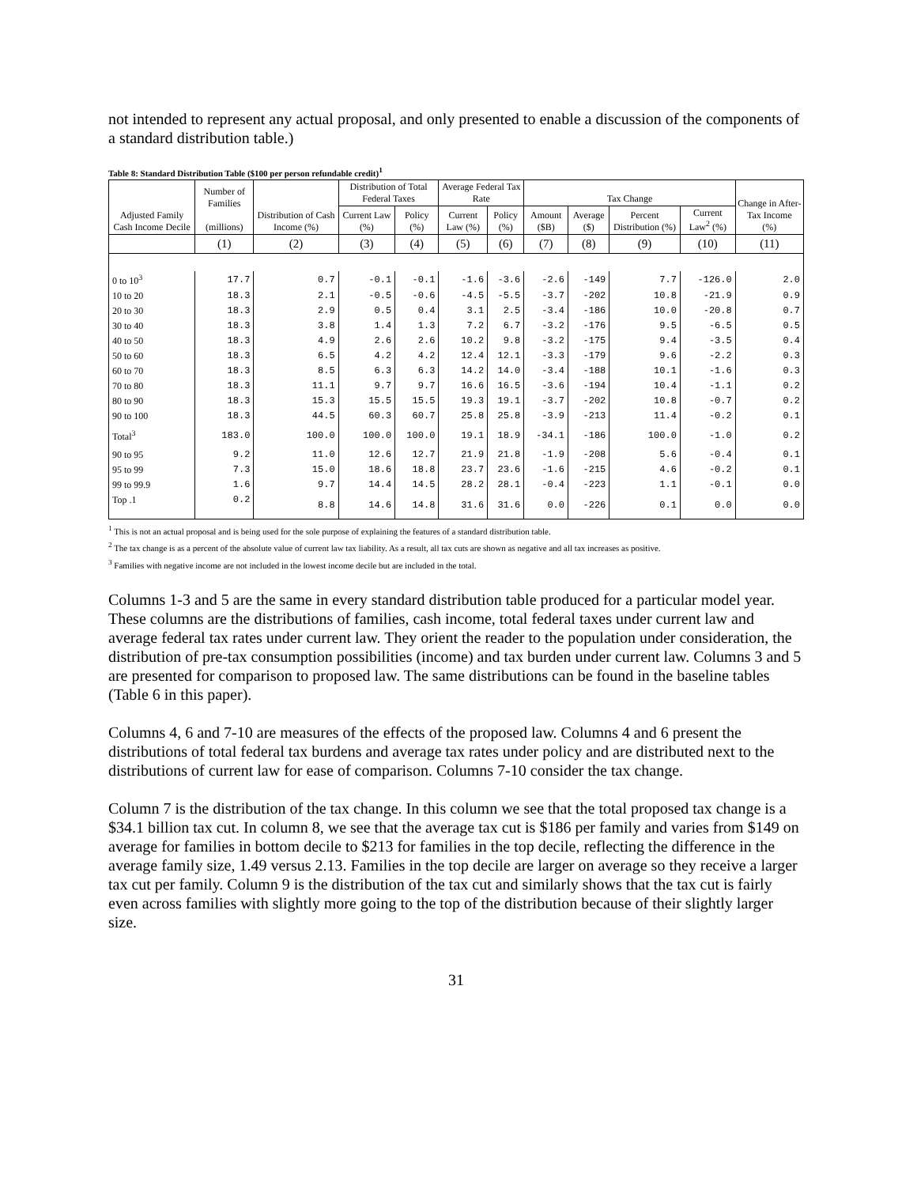not intended to represent any actual proposal, and only presented to enable a discussion of the components of a standard distribution table.)
Table 8: Standard Distribution Table ($100 per person refundable credit)<sup>1</sup>
| Adjusted Family Cash Income Decile | Number of Families (millions) | Distribution of Cash Income (%) | Distribution of Total Federal Taxes | | Average Federal Tax Rate | | Tax Change | | | | Change in After-Tax Income (%) |
| --- | --- | --- | --- | --- | --- | --- | --- | --- | --- | --- | --- |
| | | | Current Law (%) | Policy (%) | Current Law (%) | Policy (%) | Amount ($B) | Average ($) | Percent Distribution (%) | Current Law<sup>2</sup> (%) | |
| | (1) | (2) | (3) | (4) | (5) | (6) | (7) | (8) | (9) | (10) | (11) |
| 0 to 10<sup>3</sup> | 17.7 | 0.7 | -0.1 | -0.1 | -1.6 | -3.6 | -2.6 | -149 | 7.7 | -126.0 | 2.0 |
| 10 to 20 | 18.3 | 2.1 | -0.5 | -0.6 | -4.5 | -5.5 | -3.7 | -202 | 10.8 | -21.9 | 0.9 |
| 20 to 30 | 18.3 | 2.9 | 0.5 | 0.4 | 3.1 | 2.5 | -3.4 | -186 | 10.0 | -20.8 | 0.7 |
| 30 to 40 | 18.3 | 3.8 | 1.4 | 1.3 | 7.2 | 6.7 | -3.2 | -176 | 9.5 | -6.5 | 0.5 |
| 40 to 50 | 18.3 | 4.9 | 2.6 | 2.6 | 10.2 | 9.8 | -3.2 | -175 | 9.4 | -3.5 | 0.4 |
| 50 to 60 | 18.3 | 6.5 | 4.2 | 4.2 | 12.4 | 12.1 | -3.3 | -179 | 9.6 | -2.2 | 0.3 |
| 60 to 70 | 18.3 | 8.5 | 6.3 | 6.3 | 14.2 | 14.0 | -3.4 | -188 | 10.1 | -1.6 | 0.3 |
| 70 to 80 | 18.3 | 11.1 | 9.7 | 9.7 | 16.6 | 16.5 | -3.6 | -194 | 10.4 | -1.1 | 0.2 |
| 80 to 90 | 18.3 | 15.3 | 15.5 | 15.5 | 19.3 | 19.1 | -3.7 | -202 | 10.8 | -0.7 | 0.2 |
| 90 to 100 | 18.3 | 44.5 | 60.3 | 60.7 | 25.8 | 25.8 | -3.9 | -213 | 11.4 | -0.2 | 0.1 |
| Total<sup>3</sup> | 183.0 | 100.0 | 100.0 | 100.0 | 19.1 | 18.9 | -34.1 | -186 | 100.0 | -1.0 | 0.2 |
| 90 to 95 | 9.2 | 11.0 | 12.6 | 12.7 | 21.9 | 21.8 | -1.9 | -208 | 5.6 | -0.4 | 0.1 |
| 95 to 99 | 7.3 | 15.0 | 18.6 | 18.8 | 23.7 | 23.6 | -1.6 | -215 | 4.6 | -0.2 | 0.1 |
| 99 to 99.9 | 1.6 | 9.7 | 14.4 | 14.5 | 28.2 | 28.1 | -0.4 | -223 | 1.1 | -0.1 | 0.0 |
| Top .1 | 0.2 | 8.8 | 14.6 | 14.8 | 31.6 | 31.6 | 0.0 | -226 | 0.1 | 0.0 | 0.0 |
<sup>1</sup> This is not an actual proposal and is being used for the sole purpose of explaining the features of a standard distribution table.
<sup>2</sup> The tax change is as a percent of the absolute value of current law tax liability. As a result, all tax cuts are shown as negative and all tax increases as positive.
<sup>3</sup> Families with negative income are not included in the lowest income decile but are included in the total.
Columns 1-3 and 5 are the same in every standard distribution table produced for a particular model year. These columns are the distributions of families, cash income, total federal taxes under current law and average federal tax rates under current law. They orient the reader to the population under consideration, the distribution of pre-tax consumption possibilities (income) and tax burden under current law. Columns 3 and 5 are presented for comparison to proposed law. The same distributions can be found in the baseline tables (Table 6 in this paper).
Columns 4, 6 and 7-10 are measures of the effects of the proposed law. Columns 4 and 6 present the distributions of total federal tax burdens and average tax rates under policy and are distributed next to the distributions of current law for ease of comparison. Columns 7-10 consider the tax change.
Column 7 is the distribution of the tax change. In this column we see that the total proposed tax change is a $34.1 billion tax cut. In column 8, we see that the average tax cut is $186 per family and varies from $149 on average for families in bottom decile to $213 for families in the top decile, reflecting the difference in the average family size, 1.49 versus 2.13. Families in the top decile are larger on average so they receive a larger tax cut per family. Column 9 is the distribution of the tax cut and similarly shows that the tax cut is fairly even across families with slightly more going to the top of the distribution because of their slightly larger size.
31